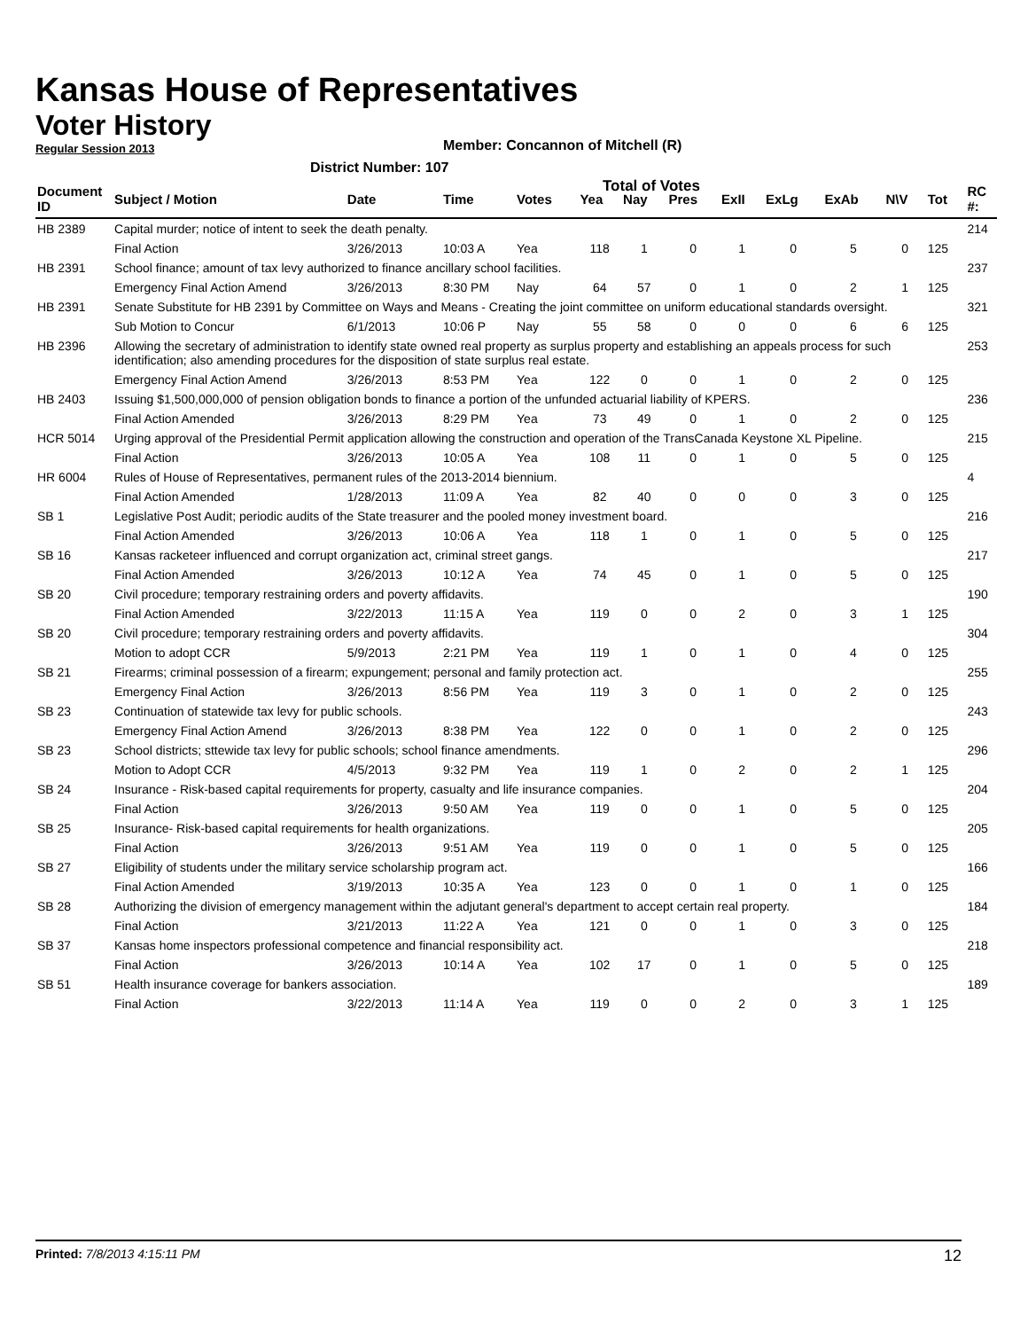Kansas House of Representatives
Voter History
Regular Session 2013
Member: Concannon of Mitchell (R)
District Number: 107
Total of Votes
| Document ID | Subject / Motion | Date | Time | Votes | Yea | Nay | Pres | ExII | ExLg | ExAb | N\V | Tot | RC #: |
| --- | --- | --- | --- | --- | --- | --- | --- | --- | --- | --- | --- | --- | --- |
| HB 2389 | Capital murder; notice of intent to seek the death penalty. | | | | | | | | | | | | 214 |
| | Final Action | 3/26/2013 | 10:03 A | Yea | 118 | 1 | 0 | 1 | 0 | 5 | 0 | 125 | |
| HB 2391 | School finance; amount of tax levy authorized to finance ancillary school facilities. | | | | | | | | | | | | 237 |
| | Emergency Final Action Amend | 3/26/2013 | 8:30 PM | Nay | 64 | 57 | 0 | 1 | 0 | 2 | 1 | 125 | |
| HB 2391 | Senate Substitute for HB 2391 by Committee on Ways and Means - Creating the joint committee on uniform educational standards oversight. | | | | | | | | | | | | 321 |
| | Sub Motion to Concur | 6/1/2013 | 10:06 P | Nay | 55 | 58 | 0 | 0 | 0 | 6 | 6 | 125 | |
| HB 2396 | Allowing the secretary of administration to identify state owned real property as surplus property and establishing an appeals process for such identification; also amending procedures for the disposition of state surplus real estate. | | | | | | | | | | | | 253 |
| | Emergency Final Action Amend | 3/26/2013 | 8:53 PM | Yea | 122 | 0 | 0 | 1 | 0 | 2 | 0 | 125 | |
| HB 2403 | Issuing $1,500,000,000 of pension obligation bonds to finance a portion of the unfunded actuarial liability of KPERS. | | | | | | | | | | | | 236 |
| | Final Action Amended | 3/26/2013 | 8:29 PM | Yea | 73 | 49 | 0 | 1 | 0 | 2 | 0 | 125 | |
| HCR 5014 | Urging approval of the Presidential Permit application allowing the construction and operation of the TransCanada Keystone XL Pipeline. | | | | | | | | | | | | 215 |
| | Final Action | 3/26/2013 | 10:05 A | Yea | 108 | 11 | 0 | 1 | 0 | 5 | 0 | 125 | |
| HR 6004 | Rules of House of Representatives, permanent rules of the 2013-2014 biennium. | | | | | | | | | | | | 4 |
| | Final Action Amended | 1/28/2013 | 11:09 A | Yea | 82 | 40 | 0 | 0 | 0 | 3 | 0 | 125 | |
| SB 1 | Legislative Post Audit; periodic audits of the State treasurer and the pooled money investment board. | | | | | | | | | | | | 216 |
| | Final Action Amended | 3/26/2013 | 10:06 A | Yea | 118 | 1 | 0 | 1 | 0 | 5 | 0 | 125 | |
| SB 16 | Kansas racketeer influenced and corrupt organization act, criminal street gangs. | | | | | | | | | | | | 217 |
| | Final Action Amended | 3/26/2013 | 10:12 A | Yea | 74 | 45 | 0 | 1 | 0 | 5 | 0 | 125 | |
| SB 20 | Civil procedure; temporary restraining orders and poverty affidavits. | | | | | | | | | | | | 190 |
| | Final Action Amended | 3/22/2013 | 11:15 A | Yea | 119 | 0 | 0 | 2 | 0 | 3 | 1 | 125 | |
| SB 20 | Civil procedure; temporary restraining orders and poverty affidavits. | | | | | | | | | | | | 304 |
| | Motion to adopt CCR | 5/9/2013 | 2:21 PM | Yea | 119 | 1 | 0 | 1 | 0 | 4 | 0 | 125 | |
| SB 21 | Firearms; criminal possession of a firearm; expungement; personal and family protection act. | | | | | | | | | | | | 255 |
| | Emergency Final Action | 3/26/2013 | 8:56 PM | Yea | 119 | 3 | 0 | 1 | 0 | 2 | 0 | 125 | |
| SB 23 | Continuation of statewide tax levy for public schools. | | | | | | | | | | | | 243 |
| | Emergency Final Action Amend | 3/26/2013 | 8:38 PM | Yea | 122 | 0 | 0 | 1 | 0 | 2 | 0 | 125 | |
| SB 23 | School districts; sttewide tax levy for public schools; school finance amendments. | | | | | | | | | | | | 296 |
| | Motion to Adopt CCR | 4/5/2013 | 9:32 PM | Yea | 119 | 1 | 0 | 2 | 0 | 2 | 1 | 125 | |
| SB 24 | Insurance - Risk-based capital requirements for property, casualty and life insurance companies. | | | | | | | | | | | | 204 |
| | Final Action | 3/26/2013 | 9:50 AM | Yea | 119 | 0 | 0 | 1 | 0 | 5 | 0 | 125 | |
| SB 25 | Insurance- Risk-based capital requirements for health organizations. | | | | | | | | | | | | 205 |
| | Final Action | 3/26/2013 | 9:51 AM | Yea | 119 | 0 | 0 | 1 | 0 | 5 | 0 | 125 | |
| SB 27 | Eligibility of students under the military service scholarship program act. | | | | | | | | | | | | 166 |
| | Final Action Amended | 3/19/2013 | 10:35 A | Yea | 123 | 0 | 0 | 1 | 0 | 1 | 0 | 125 | |
| SB 28 | Authorizing the division of emergency management within the adjutant general's department to accept certain real property. | | | | | | | | | | | | 184 |
| | Final Action | 3/21/2013 | 11:22 A | Yea | 121 | 0 | 0 | 1 | 0 | 3 | 0 | 125 | |
| SB 37 | Kansas home inspectors professional competence and financial responsibility act. | | | | | | | | | | | | 218 |
| | Final Action | 3/26/2013 | 10:14 A | Yea | 102 | 17 | 0 | 1 | 0 | 5 | 0 | 125 | |
| SB 51 | Health insurance coverage for bankers association. | | | | | | | | | | | | 189 |
| | Final Action | 3/22/2013 | 11:14 A | Yea | 119 | 0 | 0 | 2 | 0 | 3 | 1 | 125 | |
Printed: 7/8/2013 4:15:11 PM 12